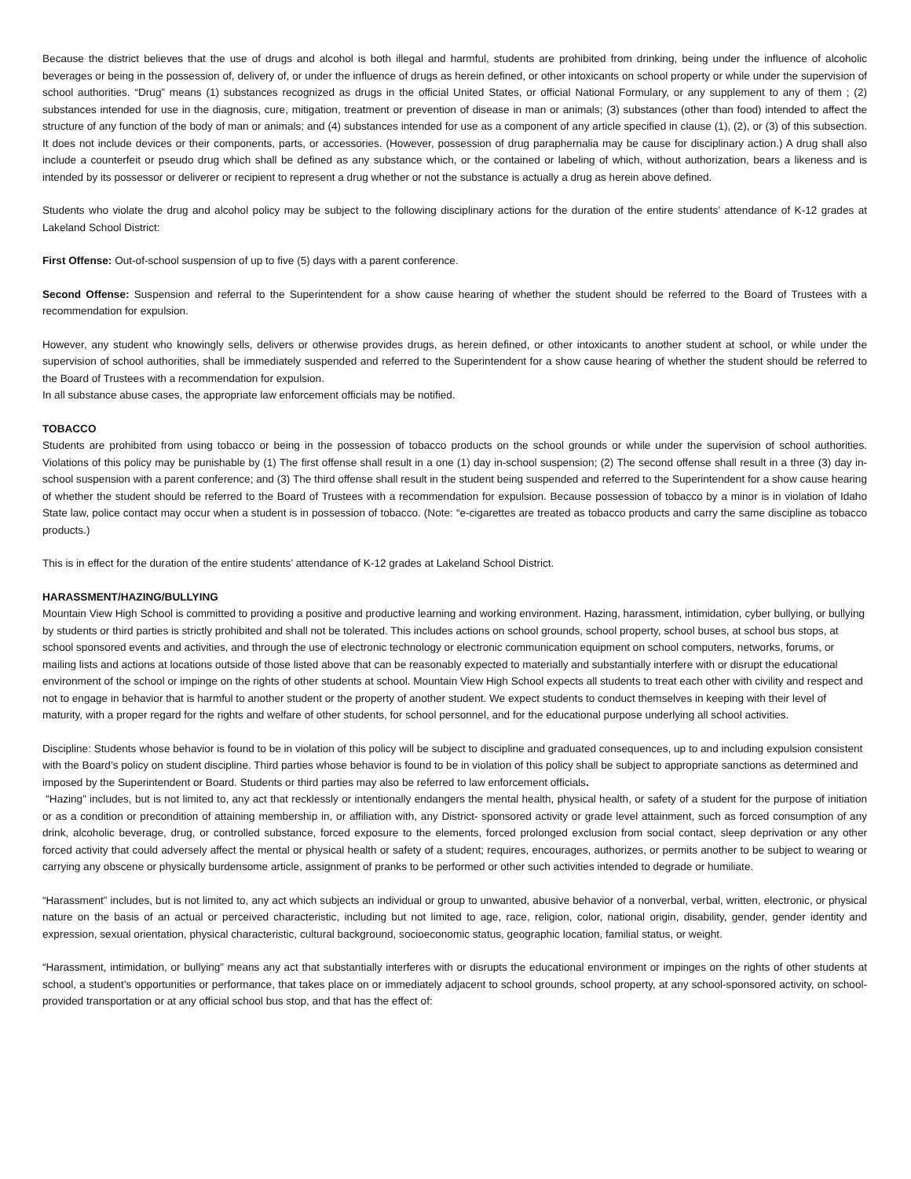Because the district believes that the use of drugs and alcohol is both illegal and harmful, students are prohibited from drinking, being under the influence of alcoholic beverages or being in the possession of, delivery of, or under the influence of drugs as herein defined, or other intoxicants on school property or while under the supervision of school authorities. “Drug” means (1) substances recognized as drugs in the official United States, or official National Formulary, or any supplement to any of them ; (2) substances intended for use in the diagnosis, cure, mitigation, treatment or prevention of disease in man or animals; (3) substances (other than food) intended to affect the structure of any function of the body of man or animals; and (4) substances intended for use as a component of any article specified in clause (1), (2), or (3) of this subsection. It does not include devices or their components, parts, or accessories. (However, possession of drug paraphernalia may be cause for disciplinary action.) A drug shall also include a counterfeit or pseudo drug which shall be defined as any substance which, or the contained or labeling of which, without authorization, bears a likeness and is intended by its possessor or deliverer or recipient to represent a drug whether or not the substance is actually a drug as herein above defined.
Students who violate the drug and alcohol policy may be subject to the following disciplinary actions for the duration of the entire students’ attendance of K-12 grades at Lakeland School District:
First Offense: Out-of-school suspension of up to five (5) days with a parent conference.
Second Offense: Suspension and referral to the Superintendent for a show cause hearing of whether the student should be referred to the Board of Trustees with a recommendation for expulsion.
However, any student who knowingly sells, delivers or otherwise provides drugs, as herein defined, or other intoxicants to another student at school, or while under the supervision of school authorities, shall be immediately suspended and referred to the Superintendent for a show cause hearing of whether the student should be referred to the Board of Trustees with a recommendation for expulsion.
In all substance abuse cases, the appropriate law enforcement officials may be notified.
TOBACCO
Students are prohibited from using tobacco or being in the possession of tobacco products on the school grounds or while under the supervision of school authorities. Violations of this policy may be punishable by (1) The first offense shall result in a one (1) day in-school suspension; (2) The second offense shall result in a three (3) day in-school suspension with a parent conference; and (3) The third offense shall result in the student being suspended and referred to the Superintendent for a show cause hearing of whether the student should be referred to the Board of Trustees with a recommendation for expulsion. Because possession of tobacco by a minor is in violation of Idaho State law, police contact may occur when a student is in possession of tobacco. (Note: “e-cigarettes are treated as tobacco products and carry the same discipline as tobacco products.)
This is in effect for the duration of the entire students’ attendance of K-12 grades at Lakeland School District.
HARASSMENT/HAZING/BULLYING
Mountain View High School is committed to providing a positive and productive learning and working environment. Hazing, harassment, intimidation, cyber bullying, or bullying by students or third parties is strictly prohibited and shall not be tolerated. This includes actions on school grounds, school property, school buses, at school bus stops, at school sponsored events and activities, and through the use of electronic technology or electronic communication equipment on school computers, networks, forums, or mailing lists and actions at locations outside of those listed above that can be reasonably expected to materially and substantially interfere with or disrupt the educational environment of the school or impinge on the rights of other students at school. Mountain View High School expects all students to treat each other with civility and respect and not to engage in behavior that is harmful to another student or the property of another student. We expect students to conduct themselves in keeping with their level of maturity, with a proper regard for the rights and welfare of other students, for school personnel, and for the educational purpose underlying all school activities.
Discipline: Students whose behavior is found to be in violation of this policy will be subject to discipline and graduated consequences, up to and including expulsion consistent with the Board’s policy on student discipline. Third parties whose behavior is found to be in violation of this policy shall be subject to appropriate sanctions as determined and imposed by the Superintendent or Board. Students or third parties may also be referred to law enforcement officials.
“Hazing” includes, but is not limited to, any act that recklessly or intentionally endangers the mental health, physical health, or safety of a student for the purpose of initiation or as a condition or precondition of attaining membership in, or affiliation with, any District- sponsored activity or grade level attainment, such as forced consumption of any drink, alcoholic beverage, drug, or controlled substance, forced exposure to the elements, forced prolonged exclusion from social contact, sleep deprivation or any other forced activity that could adversely affect the mental or physical health or safety of a student; requires, encourages, authorizes, or permits another to be subject to wearing or carrying any obscene or physically burdensome article, assignment of pranks to be performed or other such activities intended to degrade or humiliate.
“Harassment” includes, but is not limited to, any act which subjects an individual or group to unwanted, abusive behavior of a nonverbal, verbal, written, electronic, or physical nature on the basis of an actual or perceived characteristic, including but not limited to age, race, religion, color, national origin, disability, gender, gender identity and expression, sexual orientation, physical characteristic, cultural background, socioeconomic status, geographic location, familial status, or weight.
“Harassment, intimidation, or bullying” means any act that substantially interferes with or disrupts the educational environment or impinges on the rights of other students at school, a student’s opportunities or performance, that takes place on or immediately adjacent to school grounds, school property, at any school-sponsored activity, on school-provided transportation or at any official school bus stop, and that has the effect of: